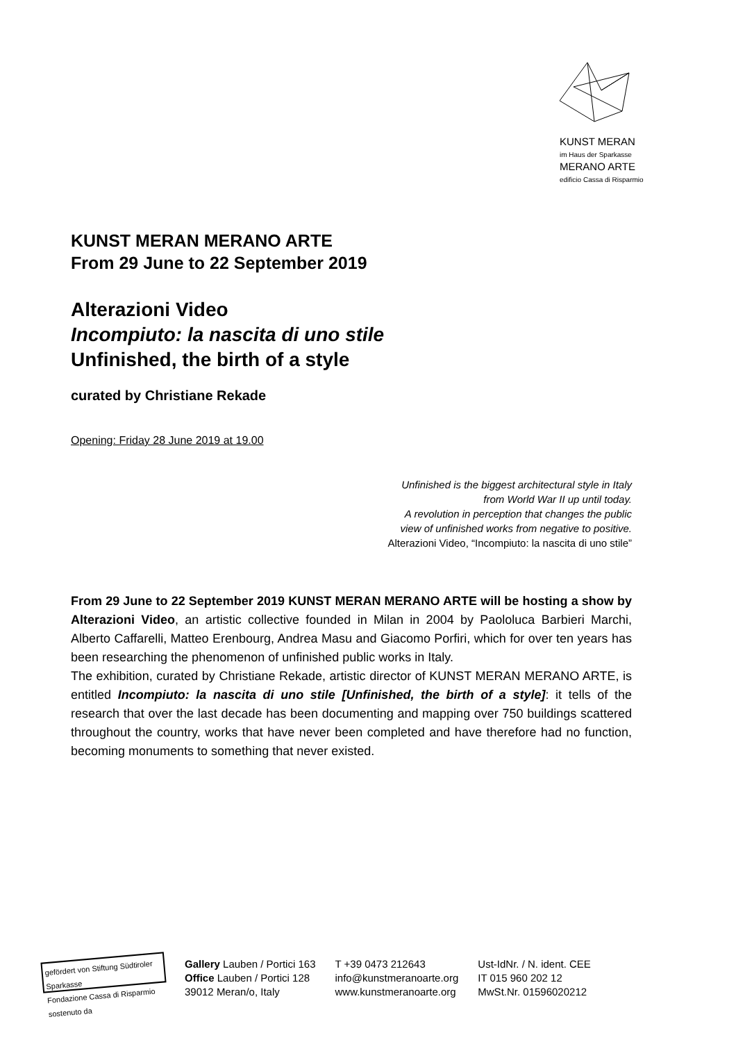KUNST MERAN
im Haus der Sparkasse
MERANO ARTE
edificio Cassa di Risparmio
KUNST MERAN MERANO ARTE
From 29 June to 22 September 2019
Alterazioni Video
Incompiuto: la nascita di uno stile
Unfinished, the birth of a style
curated by Christiane Rekade
Opening: Friday 28 June 2019 at 19.00
Unfinished is the biggest architectural style in Italy
from World War II up until today.
A revolution in perception that changes the public
view of unfinished works from negative to positive.
Alterazioni Video, “Incompiuto: la nascita di uno stile”
From 29 June to 22 September 2019 KUNST MERAN MERANO ARTE will be hosting a show by Alterazioni Video, an artistic collective founded in Milan in 2004 by Paololuca Barbieri Marchi, Alberto Caffarelli, Matteo Erenbourg, Andrea Masu and Giacomo Porfiri, which for over ten years has been researching the phenomenon of unfinished public works in Italy.
The exhibition, curated by Christiane Rekade, artistic director of KUNST MERAN MERANO ARTE, is entitled Incompiuto: la nascita di uno stile [Unfinished, the birth of a style]: it tells of the research that over the last decade has been documenting and mapping over 750 buildings scattered throughout the country, works that have never been completed and have therefore had no function, becoming monuments to something that never existed.
gefördert von Stiftung Südtiroler Sparkasse
Fondazione Cassa di Risparmio sostenuto da
Gallery Lauben / Portici 163
Office Lauben / Portici 128
39012 Meran/o, Italy
T +39 0473 212643
info@kunstmeranoarte.org
www.kunstmeranoarte.org
Ust-IdNr. / N. ident. CEE
IT 015 960 202 12
MwSt.Nr. 01596020212